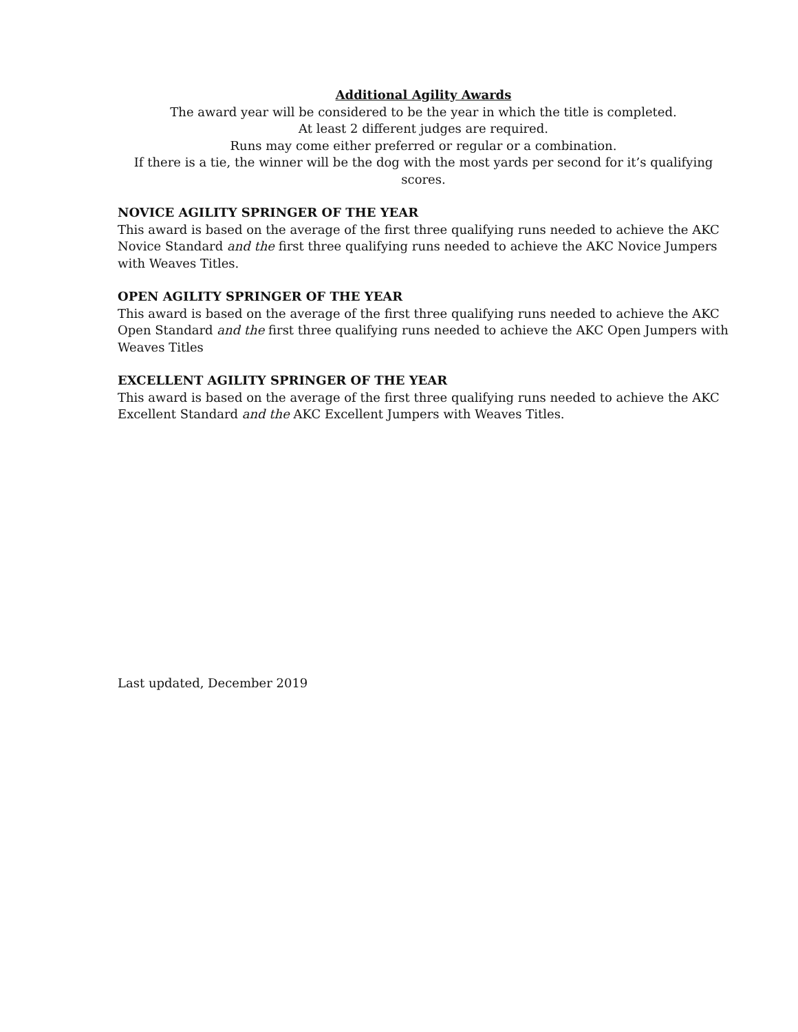Additional Agility Awards
The award year will be considered to be the year in which the title is completed.
At least 2 different judges are required.
Runs may come either preferred or regular or a combination.
If there is a tie, the winner will be the dog with the most yards per second for it’s qualifying scores.
NOVICE AGILITY SPRINGER OF THE YEAR
This award is based on the average of the first three qualifying runs needed to achieve the AKC Novice Standard and the first three qualifying runs needed to achieve the AKC Novice Jumpers with Weaves Titles.
OPEN AGILITY SPRINGER OF THE YEAR
This award is based on the average of the first three qualifying runs needed to achieve the AKC Open Standard and the first three qualifying runs needed to achieve the AKC Open Jumpers with Weaves Titles
EXCELLENT AGILITY SPRINGER OF THE YEAR
This award is based on the average of the first three qualifying runs needed to achieve the AKC Excellent Standard and the AKC Excellent Jumpers with Weaves Titles.
Last updated, December 2019